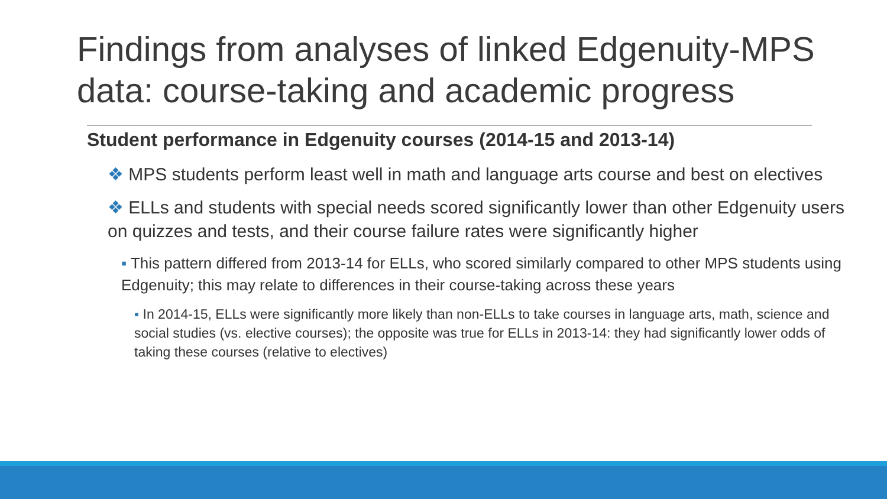Findings from analyses of linked Edgenuity-MPS data: course-taking and academic progress
Student performance in Edgenuity courses (2014-15 and 2013-14)
❖ MPS students perform least well in math and language arts course and best on electives
❖ ELLs and students with special needs scored significantly lower than other Edgenuity users on quizzes and tests, and their course failure rates were significantly higher
▪ This pattern differed from 2013-14 for ELLs, who scored similarly compared to other MPS students using Edgenuity; this may relate to differences in their course-taking across these years
▪ In 2014-15, ELLs were significantly more likely than non-ELLs to take courses in language arts, math, science and social studies (vs. elective courses); the opposite was true for ELLs in 2013-14: they had significantly lower odds of taking these courses (relative to electives)